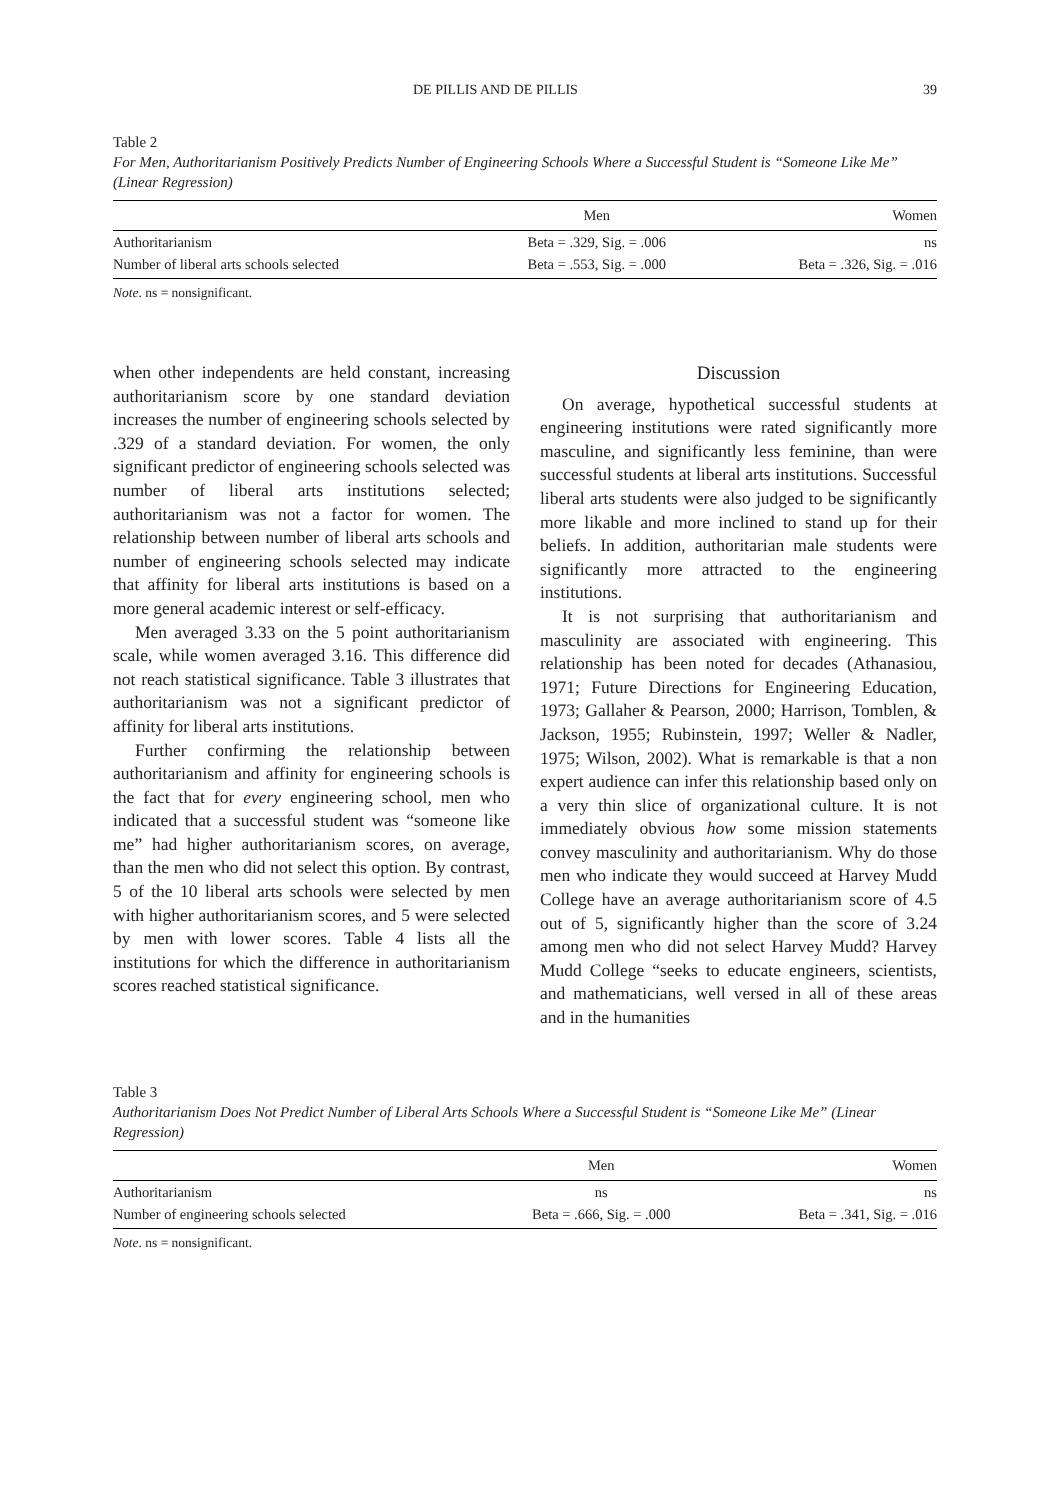DE PILLIS AND DE PILLIS 39
Table 2
For Men, Authoritarianism Positively Predicts Number of Engineering Schools Where a Successful Student is “Someone Like Me” (Linear Regression)
| | Men | Women |
| --- | --- | --- |
| Authoritarianism | Beta = .329, Sig. = .006 | ns |
| Number of liberal arts schools selected | Beta = .553, Sig. = .000 | Beta = .326, Sig. = .016 |
Note. ns = nonsignificant.
when other independents are held constant, increasing authoritarianism score by one standard deviation increases the number of engineering schools selected by .329 of a standard deviation. For women, the only significant predictor of engineering schools selected was number of liberal arts institutions selected; authoritarianism was not a factor for women. The relationship between number of liberal arts schools and number of engineering schools selected may indicate that affinity for liberal arts institutions is based on a more general academic interest or self-efficacy.
Men averaged 3.33 on the 5 point authoritarianism scale, while women averaged 3.16. This difference did not reach statistical significance. Table 3 illustrates that authoritarianism was not a significant predictor of affinity for liberal arts institutions.
Further confirming the relationship between authoritarianism and affinity for engineering schools is the fact that for every engineering school, men who indicated that a successful student was “someone like me” had higher authoritarianism scores, on average, than the men who did not select this option. By contrast, 5 of the 10 liberal arts schools were selected by men with higher authoritarianism scores, and 5 were selected by men with lower scores. Table 4 lists all the institutions for which the difference in authoritarianism scores reached statistical significance.
Discussion
On average, hypothetical successful students at engineering institutions were rated significantly more masculine, and significantly less feminine, than were successful students at liberal arts institutions. Successful liberal arts students were also judged to be significantly more likable and more inclined to stand up for their beliefs. In addition, authoritarian male students were significantly more attracted to the engineering institutions.
It is not surprising that authoritarianism and masculinity are associated with engineering. This relationship has been noted for decades (Athanasiou, 1971; Future Directions for Engineering Education, 1973; Gallaher & Pearson, 2000; Harrison, Tomblen, & Jackson, 1955; Rubinstein, 1997; Weller & Nadler, 1975; Wilson, 2002). What is remarkable is that a non expert audience can infer this relationship based only on a very thin slice of organizational culture. It is not immediately obvious how some mission statements convey masculinity and authoritarianism. Why do those men who indicate they would succeed at Harvey Mudd College have an average authoritarianism score of 4.5 out of 5, significantly higher than the score of 3.24 among men who did not select Harvey Mudd? Harvey Mudd College “seeks to educate engineers, scientists, and mathematicians, well versed in all of these areas and in the humanities
Table 3
Authoritarianism Does Not Predict Number of Liberal Arts Schools Where a Successful Student is “Someone Like Me” (Linear Regression)
| | Men | Women |
| --- | --- | --- |
| Authoritarianism | ns | ns |
| Number of engineering schools selected | Beta = .666, Sig. = .000 | Beta = .341, Sig. = .016 |
Note. ns = nonsignificant.